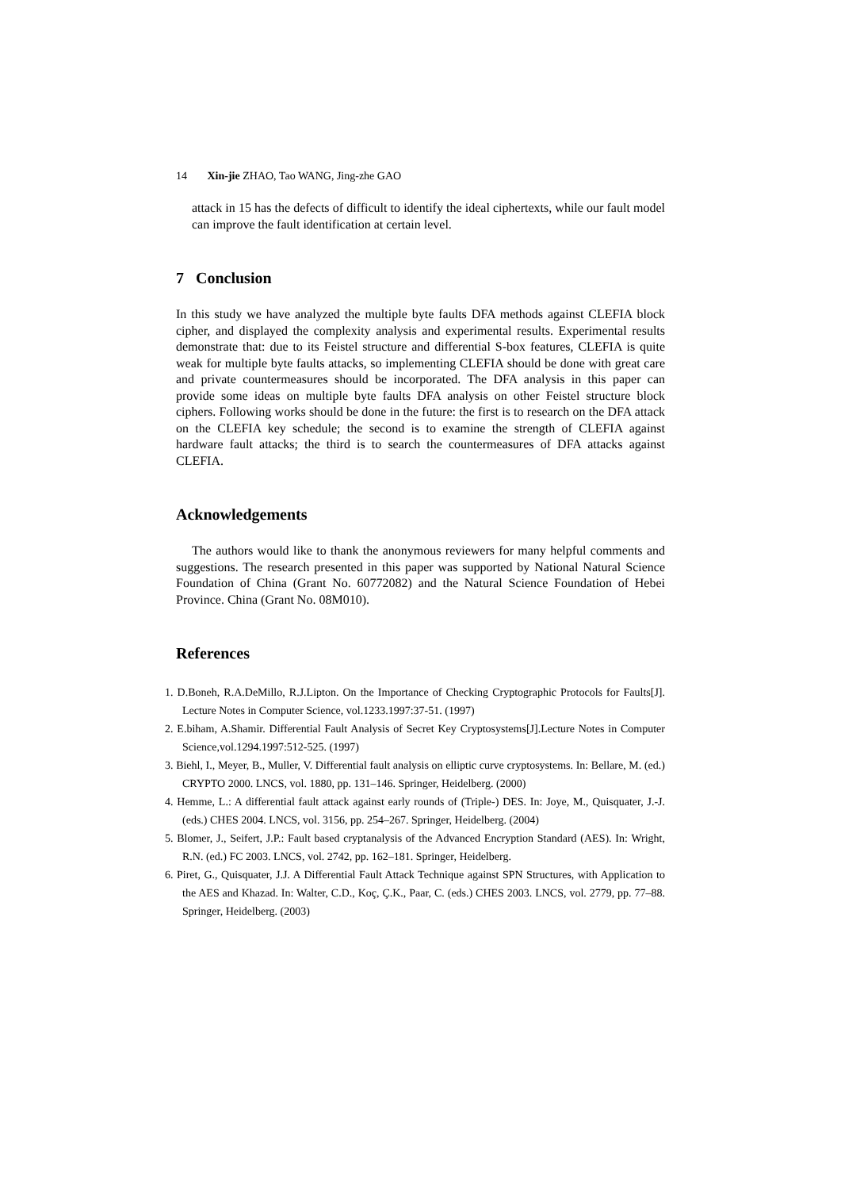14 Xin-jie ZHAO, Tao WANG, Jing-zhe GAO
attack in 15 has the defects of difficult to identify the ideal ciphertexts, while our fault model can improve the fault identification at certain level.
7 Conclusion
In this study we have analyzed the multiple byte faults DFA methods against CLEFIA block cipher, and displayed the complexity analysis and experimental results. Experimental results demonstrate that: due to its Feistel structure and differential S-box features, CLEFIA is quite weak for multiple byte faults attacks, so implementing CLEFIA should be done with great care and private countermeasures should be incorporated. The DFA analysis in this paper can provide some ideas on multiple byte faults DFA analysis on other Feistel structure block ciphers. Following works should be done in the future: the first is to research on the DFA attack on the CLEFIA key schedule; the second is to examine the strength of CLEFIA against hardware fault attacks; the third is to search the countermeasures of DFA attacks against CLEFIA.
Acknowledgements
The authors would like to thank the anonymous reviewers for many helpful comments and suggestions. The research presented in this paper was supported by National Natural Science Foundation of China (Grant No. 60772082) and the Natural Science Foundation of Hebei Province. China (Grant No. 08M010).
References
1. D.Boneh, R.A.DeMillo, R.J.Lipton. On the Importance of Checking Cryptographic Protocols for Faults[J]. Lecture Notes in Computer Science, vol.1233.1997:37-51. (1997)
2. E.biham, A.Shamir. Differential Fault Analysis of Secret Key Cryptosystems[J].Lecture Notes in Computer Science,vol.1294.1997:512-525. (1997)
3. Biehl, I., Meyer, B., Muller, V. Differential fault analysis on elliptic curve cryptosystems. In: Bellare, M. (ed.) CRYPTO 2000. LNCS, vol. 1880, pp. 131–146. Springer, Heidelberg. (2000)
4. Hemme, L.: A differential fault attack against early rounds of (Triple-) DES. In: Joye, M., Quisquater, J.-J. (eds.) CHES 2004. LNCS, vol. 3156, pp. 254–267. Springer, Heidelberg. (2004)
5. Blomer, J., Seifert, J.P.: Fault based cryptanalysis of the Advanced Encryption Standard (AES). In: Wright, R.N. (ed.) FC 2003. LNCS, vol. 2742, pp. 162–181. Springer, Heidelberg.
6. Piret, G., Quisquater, J.J. A Differential Fault Attack Technique against SPN Structures, with Application to the AES and Khazad. In: Walter, C.D., Koç, Ç.K., Paar, C. (eds.) CHES 2003. LNCS, vol. 2779, pp. 77–88. Springer, Heidelberg. (2003)